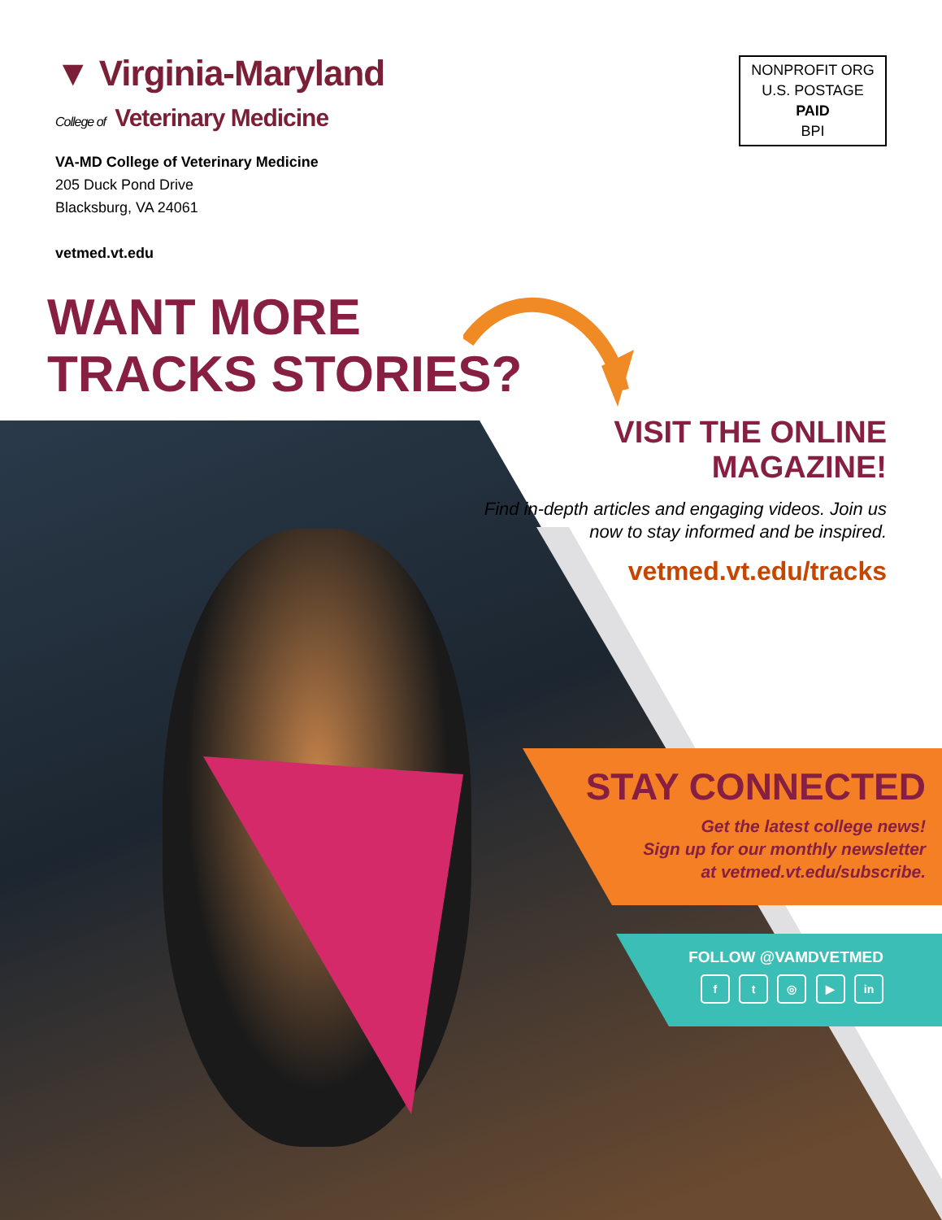▼ Virginia-Maryland
College of Veterinary Medicine
VA-MD College of Veterinary Medicine
205 Duck Pond Drive
Blacksburg, VA 24061
vetmed.vt.edu
NONPROFIT ORG
U.S. POSTAGE
PAID
BPI
WANT MORE
TRACKS STORIES?
VISIT THE ONLINE MAGAZINE!
Find in-depth articles and engaging videos. Join us now to stay informed and be inspired.
vetmed.vt.edu/tracks
STAY CONNECTED
Get the latest college news!
Sign up for our monthly newsletter
at vetmed.vt.edu/subscribe.
FOLLOW @VAMDVETMED
f t ◎ ▶ in